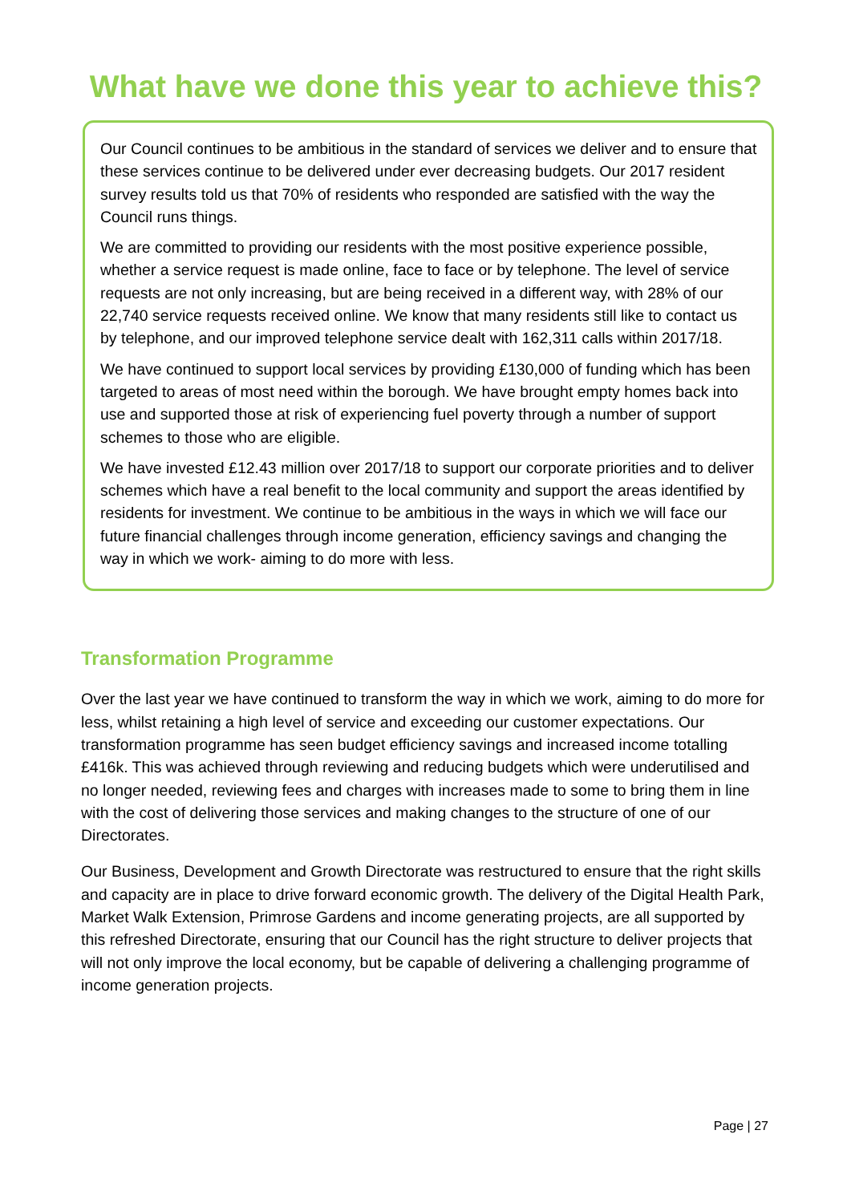What have we done this year to achieve this?
Our Council continues to be ambitious in the standard of services we deliver and to ensure that these services continue to be delivered under ever decreasing budgets. Our 2017 resident survey results told us that 70% of residents who responded are satisfied with the way the Council runs things.
We are committed to providing our residents with the most positive experience possible, whether a service request is made online, face to face or by telephone. The level of service requests are not only increasing, but are being received in a different way, with 28% of our 22,740 service requests received online. We know that many residents still like to contact us by telephone, and our improved telephone service dealt with 162,311 calls within 2017/18.
We have continued to support local services by providing £130,000 of funding which has been targeted to areas of most need within the borough. We have brought empty homes back into use and supported those at risk of experiencing fuel poverty through a number of support schemes to those who are eligible.
We have invested £12.43 million over 2017/18 to support our corporate priorities and to deliver schemes which have a real benefit to the local community and support the areas identified by residents for investment. We continue to be ambitious in the ways in which we will face our future financial challenges through income generation, efficiency savings and changing the way in which we work- aiming to do more with less.
Transformation Programme
Over the last year we have continued to transform the way in which we work, aiming to do more for less, whilst retaining a high level of service and exceeding our customer expectations. Our transformation programme has seen budget efficiency savings and increased income totalling £416k. This was achieved through reviewing and reducing budgets which were underutilised and no longer needed, reviewing fees and charges with increases made to some to bring them in line with the cost of delivering those services and making changes to the structure of one of our Directorates.
Our Business, Development and Growth Directorate was restructured to ensure that the right skills and capacity are in place to drive forward economic growth. The delivery of the Digital Health Park, Market Walk Extension, Primrose Gardens and income generating projects, are all supported by this refreshed Directorate, ensuring that our Council has the right structure to deliver projects that will not only improve the local economy, but be capable of delivering a challenging programme of income generation projects.
Page | 27